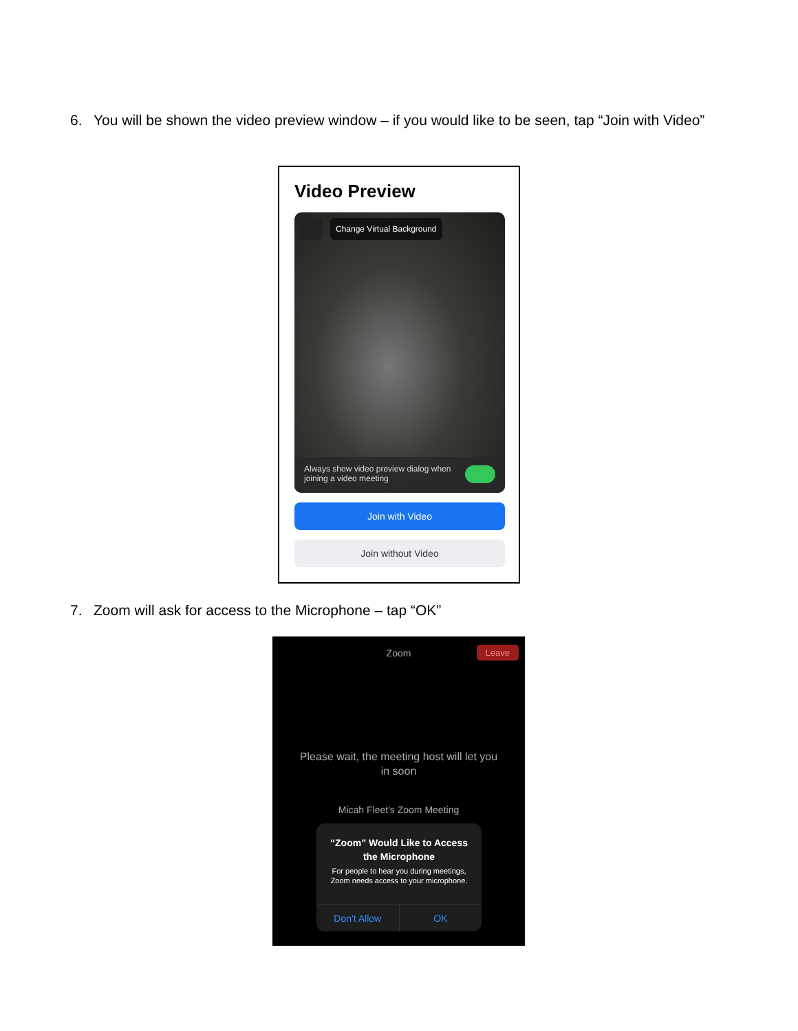6. You will be shown the video preview window – if you would like to be seen, tap “Join with Video”
Video Preview
Change Virtual Background
Always show video preview dialog when joining a video meeting
Join with Video
Join without Video
7. Zoom will ask for access to the Microphone – tap “OK”
Zoom
Leave
Please wait, the meeting host will let you
in soon
Micah Fleet's Zoom Meeting
“Zoom” Would Like to Access
the Microphone
For people to hear you during meetings, Zoom needs access to your microphone.
Don't Allow OK